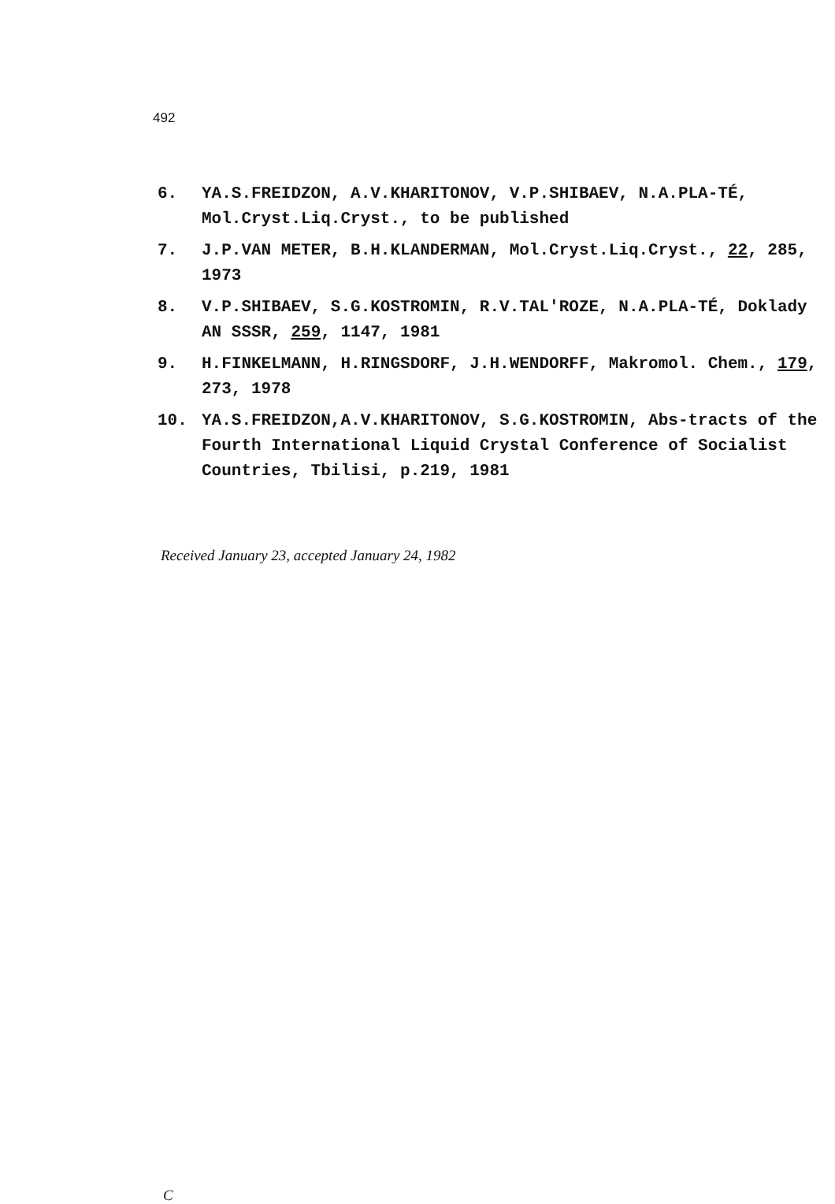492
6. YA.S.FREIDZON, A.V.KHARITONOV, V.P.SHIBAEV, N.A.PLA-TÉ, Mol.Cryst.Liq.Cryst., to be published
7. J.P.VAN METER, B.H.KLANDERMAN, Mol.Cryst.Liq.Cryst., 22, 285, 1973
8. V.P.SHIBAEV, S.G.KOSTROMIN, R.V.TAL'ROZE, N.A.PLA-TÉ, Doklady AN SSSR, 259, 1147, 1981
9. H.FINKELMANN, H.RINGSDORF, J.H.WENDORFF, Makromol. Chem., 179, 273, 1978
10. YA.S.FREIDZON,A.V.KHARITONOV, S.G.KOSTROMIN, Abs-tracts of the Fourth International Liquid Crystal Conference of Socialist Countries, Tbilisi, p.219, 1981
Received January 23, accepted January 24, 1982
C